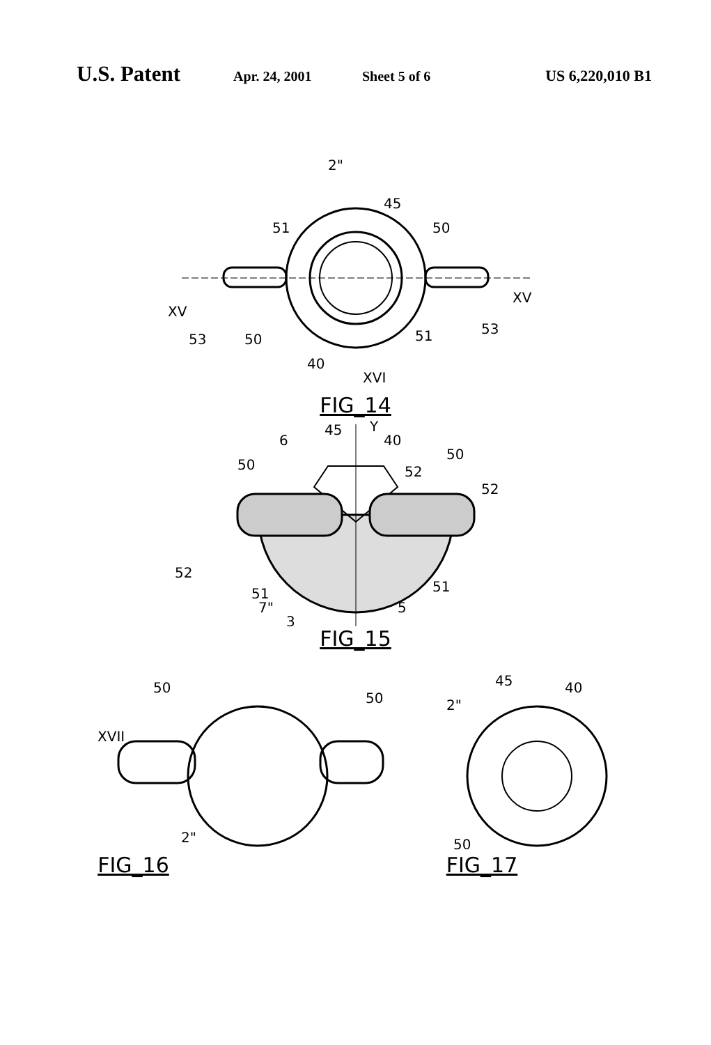U.S. Patent Apr. 24, 2001 Sheet 5 of 6 US 6,220,010 B1
2"
45
51
50
XV
XV
53
50
51
53
40
XVI
FIG_14
Y
45
6
40
50
50
52
52
52
51
51
7"
5
3
FIG_15
50
50
XVII
2"
FIG_16
45
40
2"
50
FIG_17